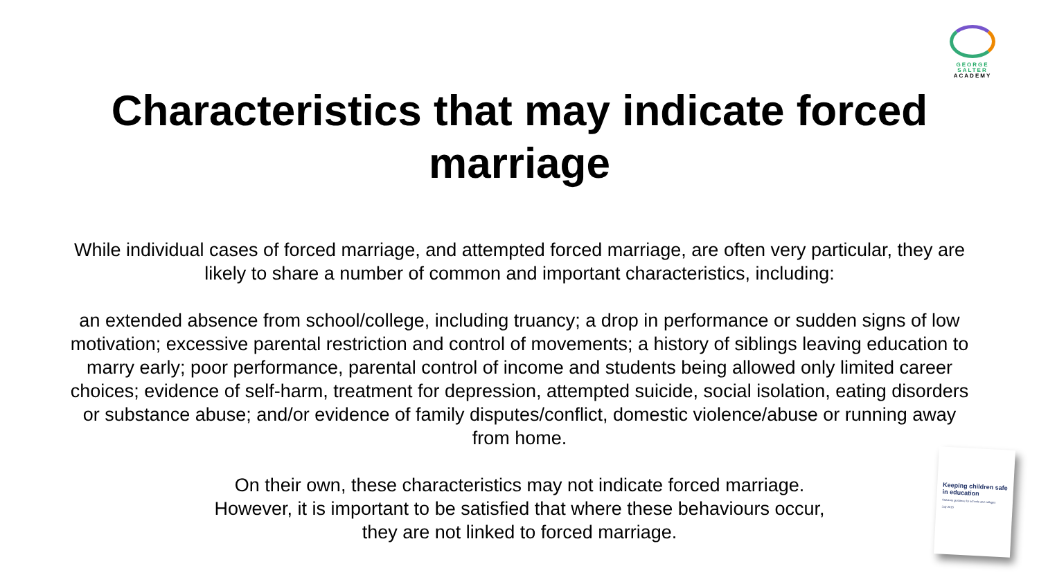GEORGE
SALTER
ACADEMY
Characteristics that may indicate forced
marriage
While individual cases of forced marriage, and attempted forced marriage, are often very particular, they are likely to share a number of common and important characteristics, including:
an extended absence from school/college, including truancy; a drop in performance or sudden signs of low motivation; excessive parental restriction and control of movements; a history of siblings leaving education to marry early; poor performance, parental control of income and students being allowed only limited career choices; evidence of self-harm, treatment for depression, attempted suicide, social isolation, eating disorders or substance abuse; and/or evidence of family disputes/conflict, domestic violence/abuse or running away from home.
On their own, these characteristics may not indicate forced marriage.
However, it is important to be satisfied that where these behaviours occur,
they are not linked to forced marriage.
Keeping children safe in education
Statutory guidance for schools and colleges
July 2015